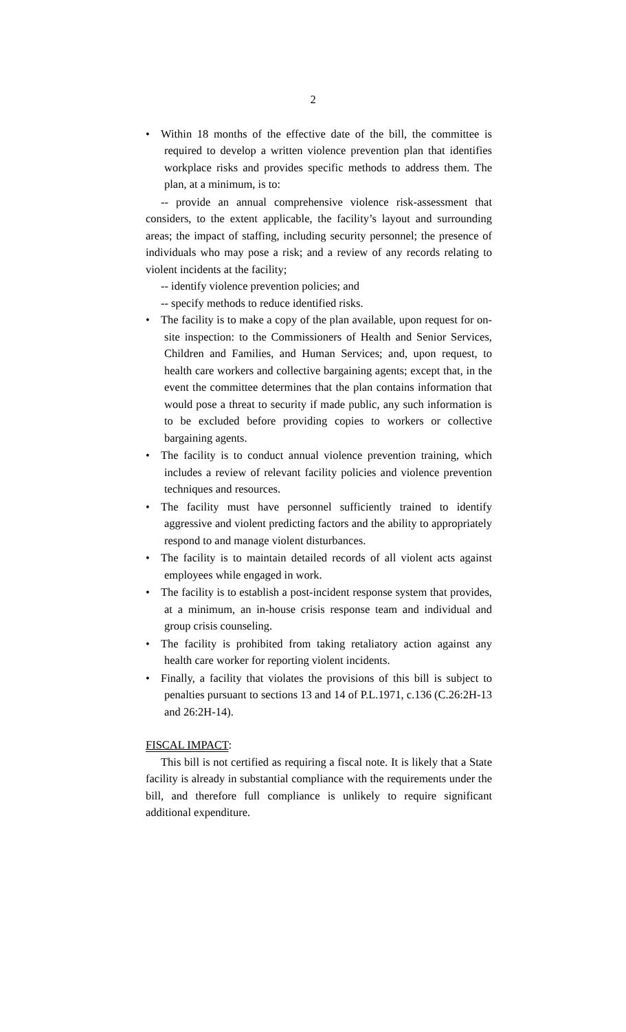2
• Within 18 months of the effective date of the bill, the committee is required to develop a written violence prevention plan that identifies workplace risks and provides specific methods to address them. The plan, at a minimum, is to:
-- provide an annual comprehensive violence risk-assessment that considers, to the extent applicable, the facility’s layout and surrounding areas; the impact of staffing, including security personnel; the presence of individuals who may pose a risk; and a review of any records relating to violent incidents at the facility;
-- identify violence prevention policies; and
-- specify methods to reduce identified risks.
• The facility is to make a copy of the plan available, upon request for on-site inspection: to the Commissioners of Health and Senior Services, Children and Families, and Human Services; and, upon request, to health care workers and collective bargaining agents; except that, in the event the committee determines that the plan contains information that would pose a threat to security if made public, any such information is to be excluded before providing copies to workers or collective bargaining agents.
• The facility is to conduct annual violence prevention training, which includes a review of relevant facility policies and violence prevention techniques and resources.
• The facility must have personnel sufficiently trained to identify aggressive and violent predicting factors and the ability to appropriately respond to and manage violent disturbances.
• The facility is to maintain detailed records of all violent acts against employees while engaged in work.
• The facility is to establish a post-incident response system that provides, at a minimum, an in-house crisis response team and individual and group crisis counseling.
• The facility is prohibited from taking retaliatory action against any health care worker for reporting violent incidents.
• Finally, a facility that violates the provisions of this bill is subject to penalties pursuant to sections 13 and 14 of P.L.1971, c.136 (C.26:2H-13 and 26:2H-14).
FISCAL IMPACT:
This bill is not certified as requiring a fiscal note. It is likely that a State facility is already in substantial compliance with the requirements under the bill, and therefore full compliance is unlikely to require significant additional expenditure.